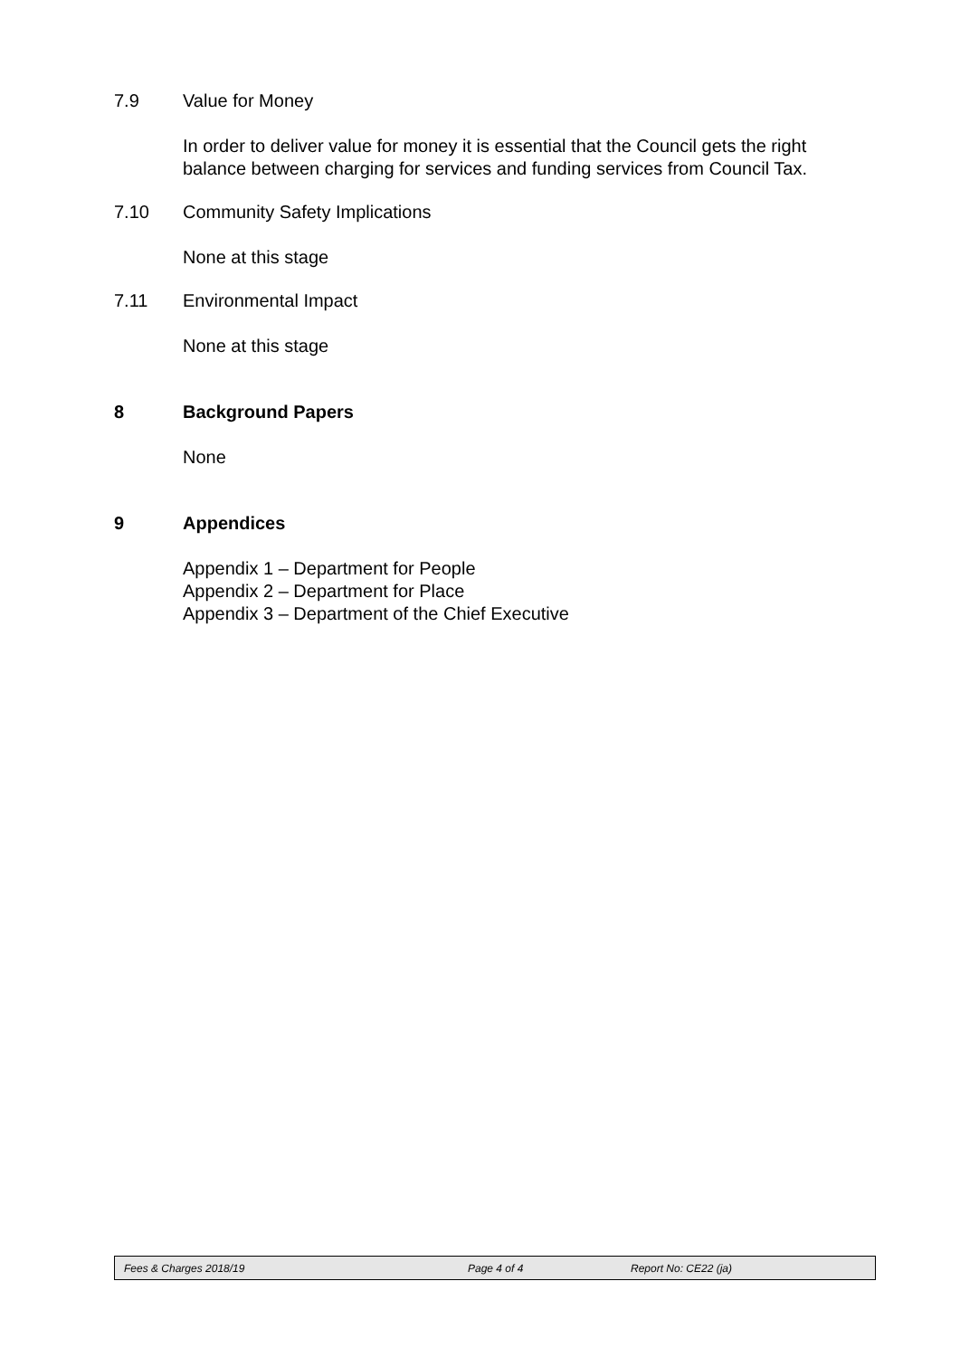7.9 Value for Money
In order to deliver value for money it is essential that the Council gets the right
balance between charging for services and funding services from Council Tax.
7.10 Community Safety Implications
None at this stage
7.11 Environmental Impact
None at this stage
8 Background Papers
None
9 Appendices
Appendix 1 – Department for People
Appendix 2 – Department for Place
Appendix 3 – Department of the Chief Executive
Fees & Charges 2018/19 Page 4 of 4 Report No: CE22 (ja)